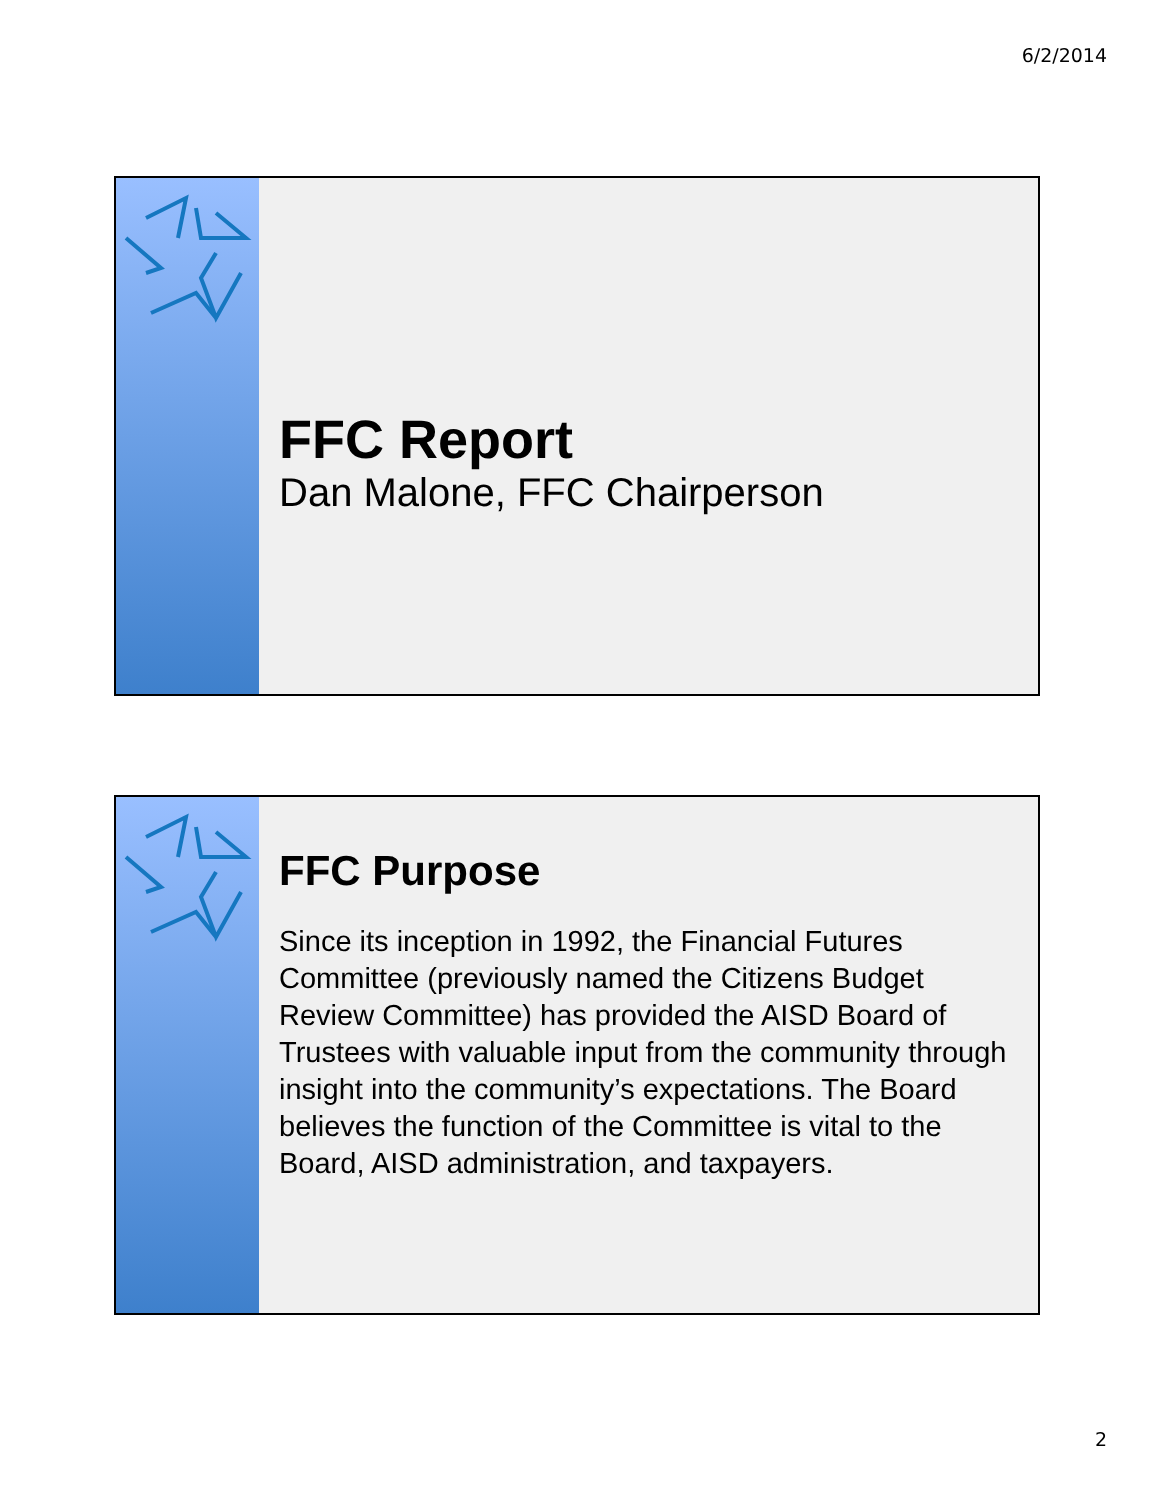6/2/2014
FFC Report
Dan Malone, FFC Chairperson
FFC Purpose
Since its inception in 1992, the Financial Futures Committee (previously named the Citizens Budget Review Committee) has provided the AISD Board of Trustees with valuable input from the community through insight into the community’s expectations. The Board believes the function of the Committee is vital to the Board, AISD administration, and taxpayers.
2